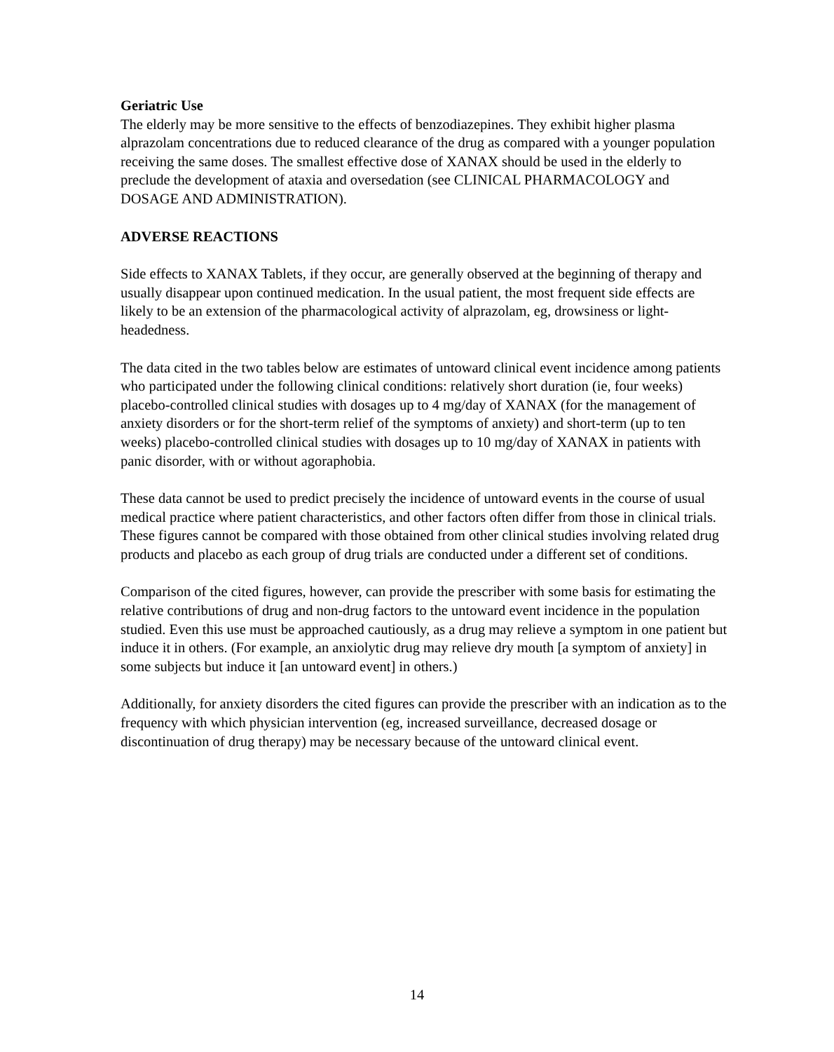Geriatric Use
The elderly may be more sensitive to the effects of benzodiazepines. They exhibit higher plasma alprazolam concentrations due to reduced clearance of the drug as compared with a younger population receiving the same doses. The smallest effective dose of XANAX should be used in the elderly to preclude the development of ataxia and oversedation (see CLINICAL PHARMACOLOGY and DOSAGE AND ADMINISTRATION).
ADVERSE REACTIONS
Side effects to XANAX Tablets, if they occur, are generally observed at the beginning of therapy and usually disappear upon continued medication. In the usual patient, the most frequent side effects are likely to be an extension of the pharmacological activity of alprazolam, eg, drowsiness or light-headedness.
The data cited in the two tables below are estimates of untoward clinical event incidence among patients who participated under the following clinical conditions: relatively short duration (ie, four weeks) placebo-controlled clinical studies with dosages up to 4 mg/day of XANAX (for the management of anxiety disorders or for the short-term relief of the symptoms of anxiety) and short-term (up to ten weeks) placebo-controlled clinical studies with dosages up to 10 mg/day of XANAX in patients with panic disorder, with or without agoraphobia.
These data cannot be used to predict precisely the incidence of untoward events in the course of usual medical practice where patient characteristics, and other factors often differ from those in clinical trials. These figures cannot be compared with those obtained from other clinical studies involving related drug products and placebo as each group of drug trials are conducted under a different set of conditions.
Comparison of the cited figures, however, can provide the prescriber with some basis for estimating the relative contributions of drug and non-drug factors to the untoward event incidence in the population studied. Even this use must be approached cautiously, as a drug may relieve a symptom in one patient but induce it in others. (For example, an anxiolytic drug may relieve dry mouth [a symptom of anxiety] in some subjects but induce it [an untoward event] in others.)
Additionally, for anxiety disorders the cited figures can provide the prescriber with an indication as to the frequency with which physician intervention (eg, increased surveillance, decreased dosage or discontinuation of drug therapy) may be necessary because of the untoward clinical event.
14